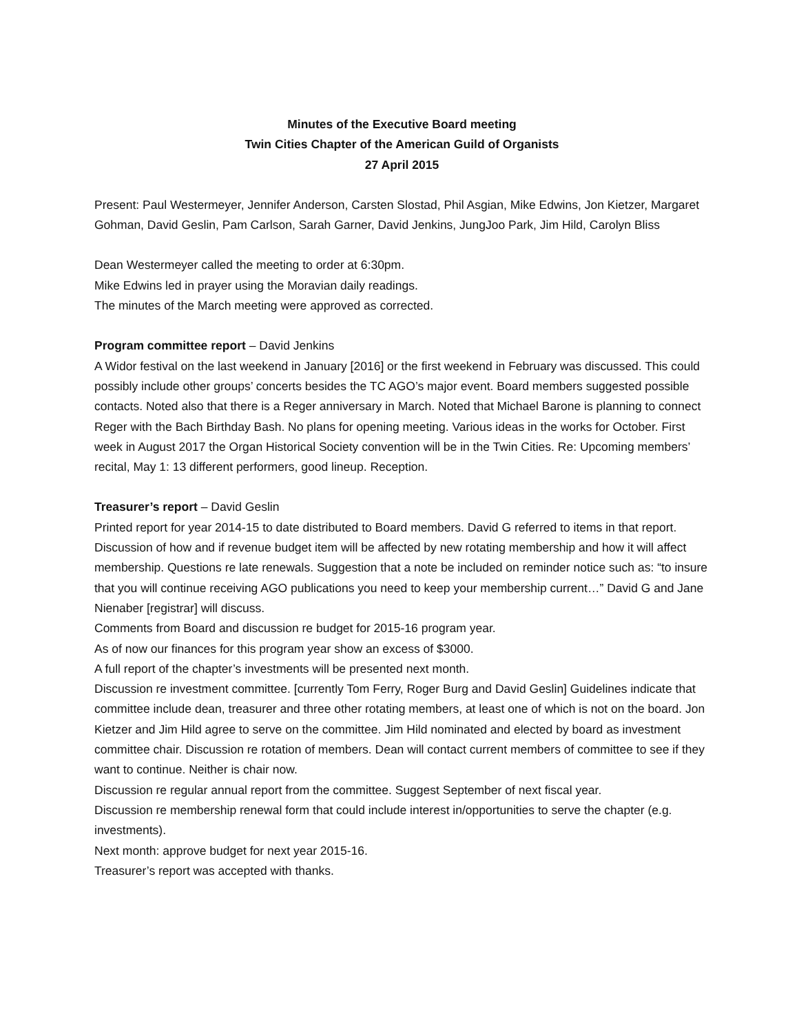Minutes of the Executive Board meeting
Twin Cities Chapter of the American Guild of Organists
27 April 2015
Present: Paul Westermeyer, Jennifer Anderson, Carsten Slostad, Phil Asgian, Mike Edwins, Jon Kietzer, Margaret Gohman, David Geslin, Pam Carlson, Sarah Garner, David Jenkins, JungJoo Park, Jim Hild, Carolyn Bliss
Dean Westermeyer called the meeting to order at 6:30pm.
Mike Edwins led in prayer using the Moravian daily readings.
The minutes of the March meeting were approved as corrected.
Program committee report – David Jenkins
A Widor festival on the last weekend in January [2016] or the first weekend in February was discussed. This could possibly include other groups’ concerts besides the TC AGO’s major event. Board members suggested possible contacts. Noted also that there is a Reger anniversary in March. Noted that Michael Barone is planning to connect Reger with the Bach Birthday Bash. No plans for opening meeting. Various ideas in the works for October. First week in August 2017 the Organ Historical Society convention will be in the Twin Cities. Re: Upcoming members’ recital, May 1: 13 different performers, good lineup. Reception.
Treasurer’s report – David Geslin
Printed report for year 2014-15 to date distributed to Board members. David G referred to items in that report. Discussion of how and if revenue budget item will be affected by new rotating membership and how it will affect membership. Questions re late renewals. Suggestion that a note be included on reminder notice such as: “to insure that you will continue receiving AGO publications you need to keep your membership current…” David G and Jane Nienaber [registrar] will discuss.
Comments from Board and discussion re budget for 2015-16 program year.
As of now our finances for this program year show an excess of $3000.
A full report of the chapter’s investments will be presented next month.
Discussion re investment committee. [currently Tom Ferry, Roger Burg and David Geslin] Guidelines indicate that committee include dean, treasurer and three other rotating members, at least one of which is not on the board. Jon Kietzer and Jim Hild agree to serve on the committee. Jim Hild nominated and elected by board as investment committee chair. Discussion re rotation of members. Dean will contact current members of committee to see if they want to continue. Neither is chair now.
Discussion re regular annual report from the committee. Suggest September of next fiscal year.
Discussion re membership renewal form that could include interest in/opportunities to serve the chapter (e.g. investments).
Next month: approve budget for next year 2015-16.
Treasurer’s report was accepted with thanks.